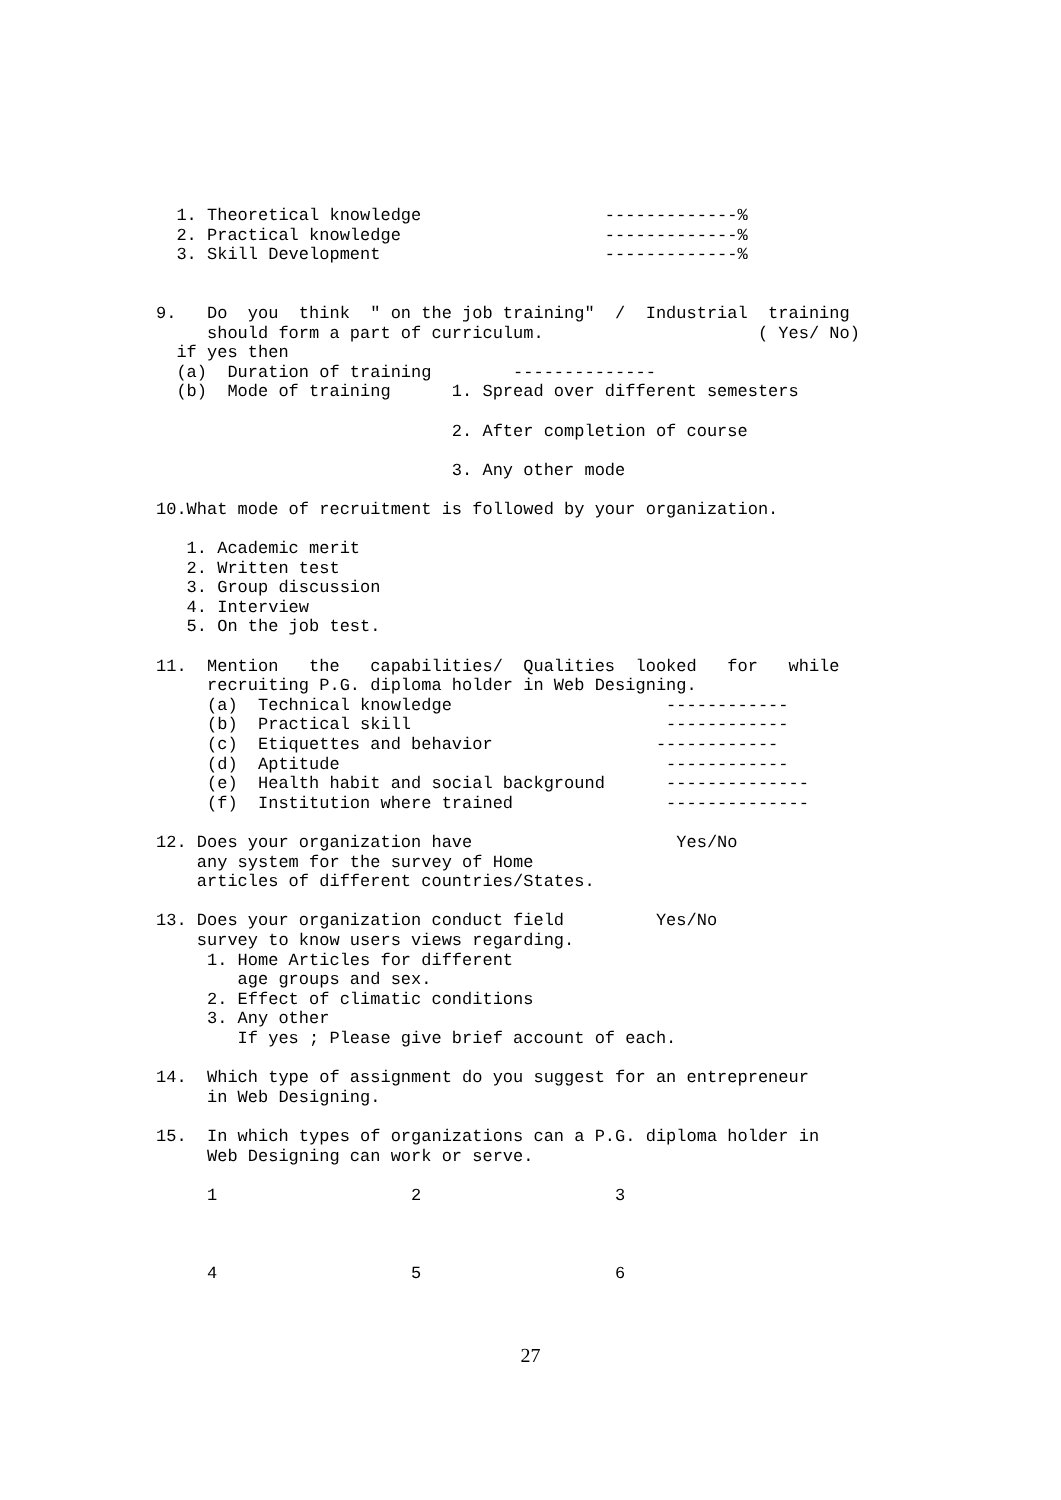1. Theoretical knowledge                  -------------%
  2. Practical knowledge                    -------------%
  3. Skill Development                      -------------%


9.   Do  you  think  " on the job training"  /  Industrial  training
     should form a part of curriculum.                     ( Yes/ No)
  if yes then
  (a)  Duration of training        --------------
  (b)  Mode of training      1. Spread over different semesters

                             2. After completion of course

                             3. Any other mode

10.What mode of recruitment is followed by your organization.

   1. Academic merit
   2. Written test
   3. Group discussion
   4. Interview
   5. On the job test.

11.  Mention   the   capabilities/  Qualities  looked   for   while
     recruiting P.G. diploma holder in Web Designing.
     (a)  Technical knowledge                     ------------
     (b)  Practical skill                         ------------
     (c)  Etiquettes and behavior                ------------
     (d)  Aptitude                                ------------
     (e)  Health habit and social background      --------------
     (f)  Institution where trained               --------------

12. Does your organization have                    Yes/No
    any system for the survey of Home
    articles of different countries/States.

13. Does your organization conduct field         Yes/No
    survey to know users views regarding.
     1. Home Articles for different
        age groups and sex.
     2. Effect of climatic conditions
     3. Any other
        If yes ; Please give brief account of each.

14.  Which type of assignment do you suggest for an entrepreneur
     in Web Designing.

15.  In which types of organizations can a P.G. diploma holder in
     Web Designing can work or serve.

     1                   2                   3



     4                   5                   6
27